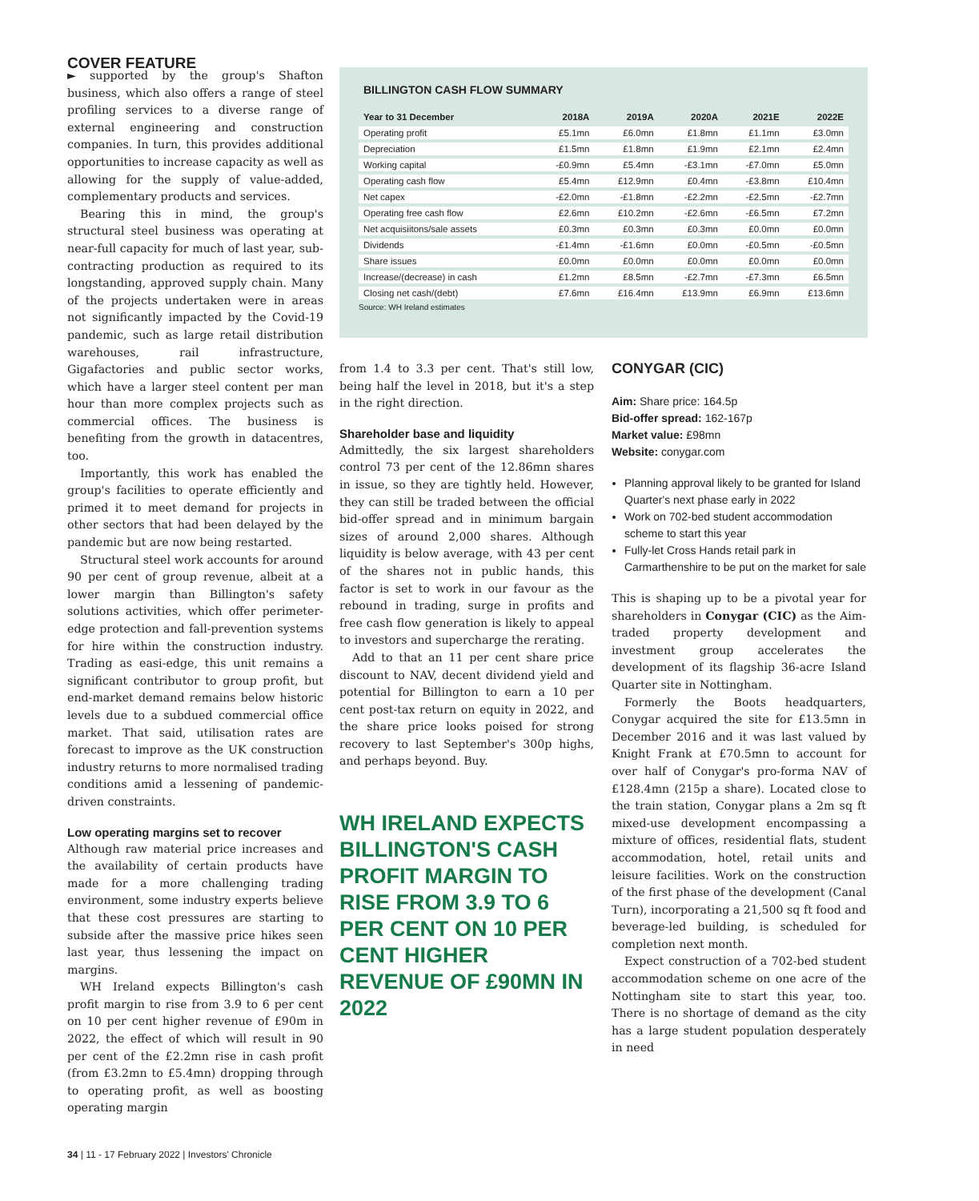COVER FEATURE
► supported by the group's Shafton business, which also offers a range of steel profiling services to a diverse range of external engineering and construction companies. In turn, this provides additional opportunities to increase capacity as well as allowing for the supply of value-added, complementary products and services.
Bearing this in mind, the group's structural steel business was operating at near-full capacity for much of last year, sub-contracting production as required to its longstanding, approved supply chain. Many of the projects undertaken were in areas not significantly impacted by the Covid-19 pandemic, such as large retail distribution warehouses, rail infrastructure, Gigafactories and public sector works, which have a larger steel content per man hour than more complex projects such as commercial offices. The business is benefiting from the growth in datacentres, too.
Importantly, this work has enabled the group's facilities to operate efficiently and primed it to meet demand for projects in other sectors that had been delayed by the pandemic but are now being restarted.
Structural steel work accounts for around 90 per cent of group revenue, albeit at a lower margin than Billington's safety solutions activities, which offer perimeter-edge protection and fall-prevention systems for hire within the construction industry. Trading as easi-edge, this unit remains a significant contributor to group profit, but end-market demand remains below historic levels due to a subdued commercial office market. That said, utilisation rates are forecast to improve as the UK construction industry returns to more normalised trading conditions amid a lessening of pandemic-driven constraints.
Low operating margins set to recover
Although raw material price increases and the availability of certain products have made for a more challenging trading environment, some industry experts believe that these cost pressures are starting to subside after the massive price hikes seen last year, thus lessening the impact on margins.
WH Ireland expects Billington's cash profit margin to rise from 3.9 to 6 per cent on 10 per cent higher revenue of £90m in 2022, the effect of which will result in 90 per cent of the £2.2mn rise in cash profit (from £3.2mn to £5.4mn) dropping through to operating profit, as well as boosting operating margin
BILLINGTON CASH FLOW SUMMARY
| Year to 31 December | 2018A | 2019A | 2020A | 2021E | 2022E |
| --- | --- | --- | --- | --- | --- |
| Operating profit | £5.1mn | £6.0mn | £1.8mn | £1.1mn | £3.0mn |
| Depreciation | £1.5mn | £1.8mn | £1.9mn | £2.1mn | £2.4mn |
| Working capital | -£0.9mn | £5.4mn | -£3.1mn | -£7.0mn | £5.0mn |
| Operating cash flow | £5.4mn | £12.9mn | £0.4mn | -£3.8mn | £10.4mn |
| Net capex | -£2.0mn | -£1.8mn | -£2.2mn | -£2.5mn | -£2.7mn |
| Operating free cash flow | £2.6mn | £10.2mn | -£2.6mn | -£6.5mn | £7.2mn |
| Net acquisiitons/sale assets | £0.3mn | £0.3mn | £0.3mn | £0.0mn | £0.0mn |
| Dividends | -£1.4mn | -£1.6mn | £0.0mn | -£0.5mn | -£0.5mn |
| Share issues | £0.0mn | £0.0mn | £0.0mn | £0.0mn | £0.0mn |
| Increase/(decrease) in cash | £1.2mn | £8.5mn | -£2.7mn | -£7.3mn | £6.5mn |
| Closing net cash/(debt) | £7.6mn | £16.4mn | £13.9mn | £6.9mn | £13.6mn |
Source: WH Ireland estimates
from 1.4 to 3.3 per cent. That's still low, being half the level in 2018, but it's a step in the right direction.
Shareholder base and liquidity
Admittedly, the six largest shareholders control 73 per cent of the 12.86mn shares in issue, so they are tightly held. However, they can still be traded between the official bid-offer spread and in minimum bargain sizes of around 2,000 shares. Although liquidity is below average, with 43 per cent of the shares not in public hands, this factor is set to work in our favour as the rebound in trading, surge in profits and free cash flow generation is likely to appeal to investors and supercharge the rerating.
Add to that an 11 per cent share price discount to NAV, decent dividend yield and potential for Billington to earn a 10 per cent post-tax return on equity in 2022, and the share price looks poised for strong recovery to last September's 300p highs, and perhaps beyond. Buy.
WH IRELAND EXPECTS BILLINGTON'S CASH PROFIT MARGIN TO RISE FROM 3.9 TO 6 PER CENT ON 10 PER CENT HIGHER REVENUE OF £90MN IN 2022
CONYGAR (CIC)
Aim: Share price: 164.5p
Bid-offer spread: 162-167p
Market value: £98mn
Website: conygar.com
Planning approval likely to be granted for Island Quarter's next phase early in 2022
Work on 702-bed student accommodation scheme to start this year
Fully-let Cross Hands retail park in Carmarthenshire to be put on the market for sale
This is shaping up to be a pivotal year for shareholders in Conygar (CIC) as the Aim-traded property development and investment group accelerates the development of its flagship 36-acre Island Quarter site in Nottingham.
Formerly the Boots headquarters, Conygar acquired the site for £13.5mn in December 2016 and it was last valued by Knight Frank at £70.5mn to account for over half of Conygar's pro-forma NAV of £128.4mn (215p a share). Located close to the train station, Conygar plans a 2m sq ft mixed-use development encompassing a mixture of offices, residential flats, student accommodation, hotel, retail units and leisure facilities. Work on the construction of the first phase of the development (Canal Turn), incorporating a 21,500 sq ft food and beverage-led building, is scheduled for completion next month.
Expect construction of a 702-bed student accommodation scheme on one acre of the Nottingham site to start this year, too. There is no shortage of demand as the city has a large student population desperately in need
34 | 11 - 17 February 2022 | Investors' Chronicle